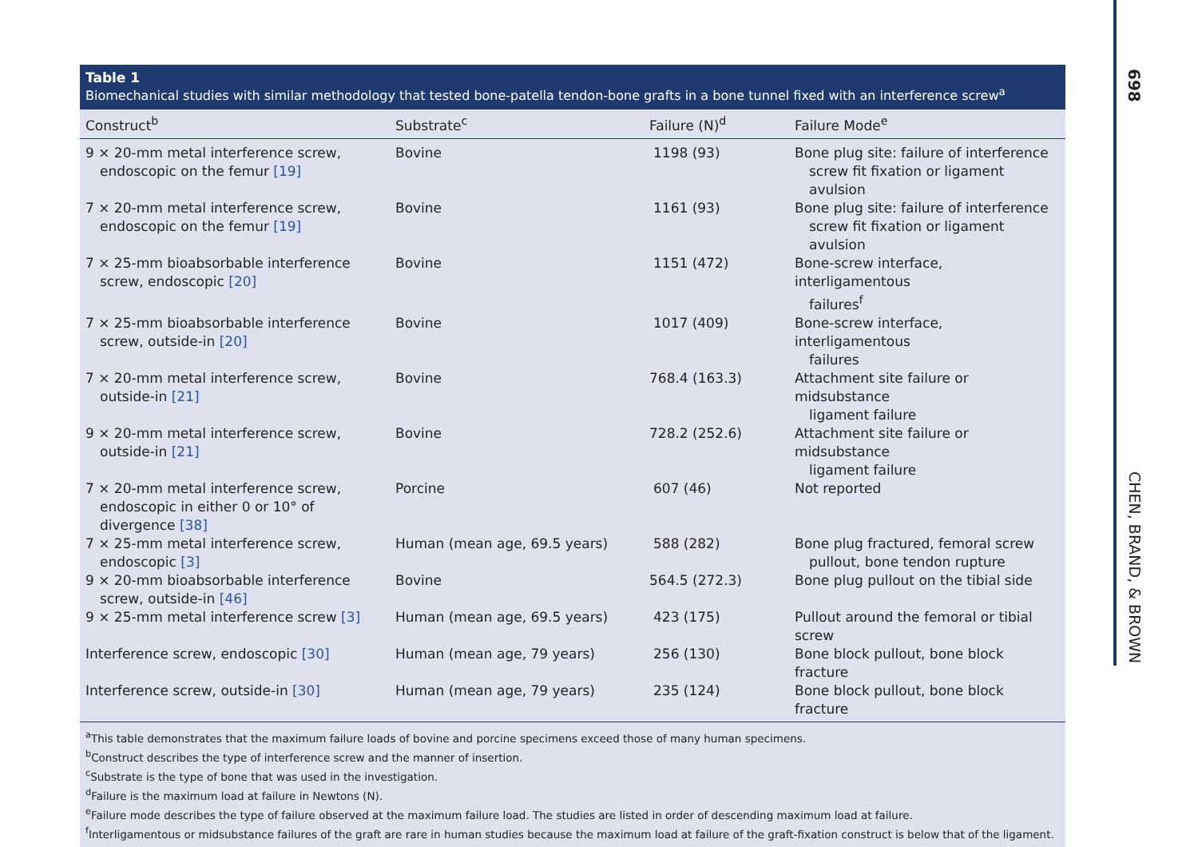Table 1
Biomechanical studies with similar methodology that tested bone-patella tendon-bone grafts in a bone tunnel fixed with an interference screw<sup>a</sup>
| Construct<sup>b</sup> | Substrate<sup>c</sup> | Failure (N)<sup>d</sup> | Failure Mode<sup>e</sup> |
| --- | --- | --- | --- |
| 9 × 20-mm metal interference screw, endoscopic on the femur [19] | Bovine | 1198 (93) | Bone plug site: failure of interference screw fit fixation or ligament avulsion |
| 7 × 20-mm metal interference screw, endoscopic on the femur [19] | Bovine | 1161 (93) | Bone plug site: failure of interference screw fit fixation or ligament avulsion |
| 7 × 25-mm bioabsorbable interference screw, endoscopic [20] | Bovine | 1151 (472) | Bone-screw interface, interligamentous failures<sup>f</sup> |
| 7 × 25-mm bioabsorbable interference screw, outside-in [20] | Bovine | 1017 (409) | Bone-screw interface, interligamentous failures |
| 7 × 20-mm metal interference screw, outside-in [21] | Bovine | 768.4 (163.3) | Attachment site failure or midsubstance ligament failure |
| 9 × 20-mm metal interference screw, outside-in [21] | Bovine | 728.2 (252.6) | Attachment site failure or midsubstance ligament failure |
| 7 × 20-mm metal interference screw, endoscopic in either 0 or 10° of divergence [38] | Porcine | 607 (46) | Not reported |
| 7 × 25-mm metal interference screw, endoscopic [3] | Human (mean age, 69.5 years) | 588 (282) | Bone plug fractured, femoral screw pullout, bone tendon rupture |
| 9 × 20-mm bioabsorbable interference screw, outside-in [46] | Bovine | 564.5 (272.3) | Bone plug pullout on the tibial side |
| 9 × 25-mm metal interference screw [3] | Human (mean age, 69.5 years) | 423 (175) | Pullout around the femoral or tibial screw |
| Interference screw, endoscopic [30] | Human (mean age, 79 years) | 256 (130) | Bone block pullout, bone block fracture |
| Interference screw, outside-in [30] | Human (mean age, 79 years) | 235 (124) | Bone block pullout, bone block fracture |
<sup>a</sup> This table demonstrates that the maximum failure loads of bovine and porcine specimens exceed those of many human specimens.
<sup>b</sup> Construct describes the type of interference screw and the manner of insertion.
<sup>c</sup> Substrate is the type of bone that was used in the investigation.
<sup>d</sup> Failure is the maximum load at failure in Newtons (N).
<sup>e</sup> Failure mode describes the type of failure observed at the maximum failure load. The studies are listed in order of descending maximum load at failure.
<sup>f</sup> Interligamentous or midsubstance failures of the graft are rare in human studies because the maximum load at failure of the graft-fixation construct is below that of the ligament.
698
CHEN, BRAND, & BROWN